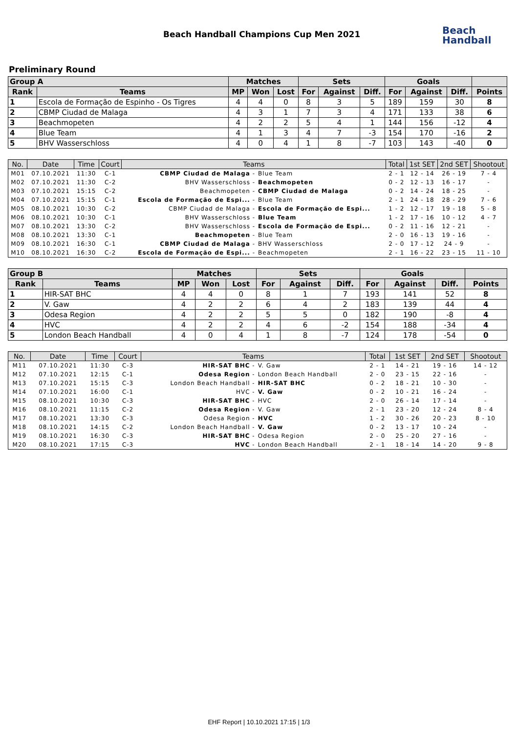Beach Handball Champions Cup Men 2021
Beach
Handball
Preliminary Round
| Group A | | Matches | | | Sets | | | Goals | | | |
| --- | --- | --- | --- | --- | --- | --- | --- | --- | --- | --- | --- |
| Rank | Teams | MP | Won | Lost | For | Against | Diff. | For | Against | Diff. | Points |
| 1 | Escola de Formação de Espinho - Os Tigres | 4 | 4 | 0 | 8 | 3 | 5 | 189 | 159 | 30 | 8 |
| 2 | CBMP Ciudad de Malaga | 4 | 3 | 1 | 7 | 3 | 4 | 171 | 133 | 38 | 6 |
| 3 | Beachmopeten | 4 | 2 | 2 | 5 | 4 | 1 | 144 | 156 | -12 | 4 |
| 4 | Blue Team | 4 | 1 | 3 | 4 | 7 | -3 | 154 | 170 | -16 | 2 |
| 5 | BHV Wasserschloss | 4 | 0 | 4 | 1 | 8 | -7 | 103 | 143 | -40 | 0 |
| No. | Date | Time | Court | Teams | | Total | 1st SET | 2nd SET | Shootout |
| --- | --- | --- | --- | --- | --- | --- | --- | --- | --- |
| M01 | 07.10.2021 | 11:30 | C-1 | CBMP Ciudad de Malaga - | Blue Team | 2 - 1 | 12 - 14 | 26 - 19 | 7 - 4 |
| M02 | 07.10.2021 | 11:30 | C-2 | BHV Wasserschloss - | Beachmopeten | 0 - 2 | 12 - 13 | 16 - 17 | - |
| M03 | 07.10.2021 | 15:15 | C-2 | Beachmopeten - | CBMP Ciudad de Malaga | 0 - 2 | 14 - 24 | 18 - 25 | - |
| M04 | 07.10.2021 | 15:15 | C-1 | Escola de Formação de Espi... - | Blue Team | 2 - 1 | 24 - 18 | 28 - 29 | 7 - 6 |
| M05 | 08.10.2021 | 10:30 | C-2 | CBMP Ciudad de Malaga - | Escola de Formação de Espi... | 1 - 2 | 12 - 17 | 19 - 18 | 5 - 8 |
| M06 | 08.10.2021 | 10:30 | C-1 | BHV Wasserschloss - | Blue Team | 1 - 2 | 17 - 16 | 10 - 12 | 4 - 7 |
| M07 | 08.10.2021 | 13:30 | C-2 | BHV Wasserschloss - | Escola de Formação de Espi... | 0 - 2 | 11 - 16 | 12 - 21 | - |
| M08 | 08.10.2021 | 13:30 | C-1 | Beachmopeten - | Blue Team | 2 - 0 | 16 - 13 | 19 - 16 | - |
| M09 | 08.10.2021 | 16:30 | C-1 | CBMP Ciudad de Malaga - | BHV Wasserschloss | 2 - 0 | 17 - 12 | 24 - 9 | - |
| M10 | 08.10.2021 | 16:30 | C-2 | Escola de Formação de Espi... - | Beachmopeten | 2 - 1 | 16 - 22 | 23 - 15 | 11 - 10 |
| Group B | | Matches | | | Sets | | | Goals | | | |
| --- | --- | --- | --- | --- | --- | --- | --- | --- | --- | --- | --- |
| Rank | Teams | MP | Won | Lost | For | Against | Diff. | For | Against | Diff. | Points |
| 1 | HIR-SAT BHC | 4 | 4 | 0 | 8 | 1 | 7 | 193 | 141 | 52 | 8 |
| 2 | V. Gaw | 4 | 2 | 2 | 6 | 4 | 2 | 183 | 139 | 44 | 4 |
| 3 | Odesa Region | 4 | 2 | 2 | 5 | 5 | 0 | 182 | 190 | -8 | 4 |
| 4 | HVC | 4 | 2 | 2 | 4 | 6 | -2 | 154 | 188 | -34 | 4 |
| 5 | London Beach Handball | 4 | 0 | 4 | 1 | 8 | -7 | 124 | 178 | -54 | 0 |
| No. | Date | Time | Court | Teams | | Total | 1st SET | 2nd SET | Shootout |
| --- | --- | --- | --- | --- | --- | --- | --- | --- | --- |
| M11 | 07.10.2021 | 11:30 | C-3 | HIR-SAT BHC - | V. Gaw | 2 - 1 | 14 - 21 | 19 - 16 | 14 - 12 |
| M12 | 07.10.2021 | 12:15 | C-1 | Odesa Region - | London Beach Handball | 2 - 0 | 23 - 15 | 22 - 16 | - |
| M13 | 07.10.2021 | 15:15 | C-3 | London Beach Handball - | HIR-SAT BHC | 0 - 2 | 18 - 21 | 10 - 30 | - |
| M14 | 07.10.2021 | 16:00 | C-1 | HVC - | V. Gaw | 0 - 2 | 10 - 21 | 16 - 24 | - |
| M15 | 08.10.2021 | 10:30 | C-3 | HIR-SAT BHC - | HVC | 2 - 0 | 26 - 14 | 17 - 14 | - |
| M16 | 08.10.2021 | 11:15 | C-2 | Odesa Region - | V. Gaw | 2 - 1 | 23 - 20 | 12 - 24 | 8 - 4 |
| M17 | 08.10.2021 | 13:30 | C-3 | Odesa Region - | HVC | 1 - 2 | 30 - 26 | 20 - 23 | 8 - 10 |
| M18 | 08.10.2021 | 14:15 | C-2 | London Beach Handball - | V. Gaw | 0 - 2 | 13 - 17 | 10 - 24 | - |
| M19 | 08.10.2021 | 16:30 | C-3 | HIR-SAT BHC - | Odesa Region | 2 - 0 | 25 - 20 | 27 - 16 | - |
| M20 | 08.10.2021 | 17:15 | C-3 | HVC - | London Beach Handball | 2 - 1 | 18 - 14 | 14 - 20 | 9 - 8 |
EHF Report | 10.10.2021 17:15 | 1/3